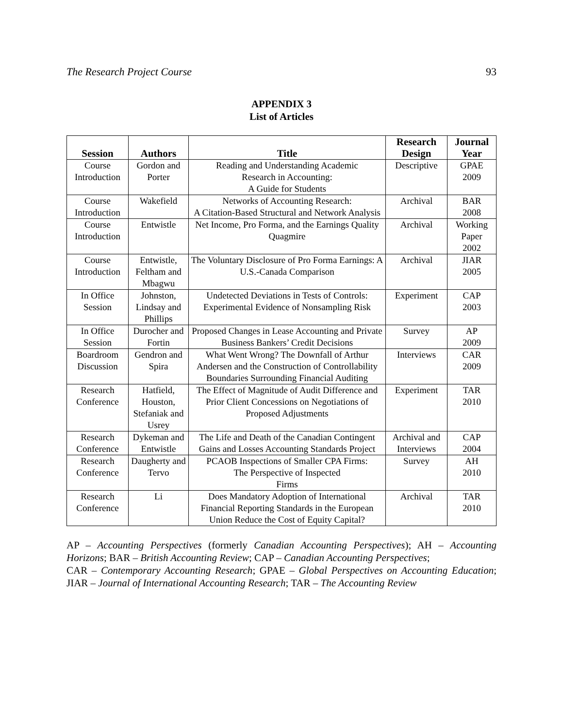The Research Project Course 93
APPENDIX 3
List of Articles
| Session | Authors | Title | Research Design | Journal Year |
| --- | --- | --- | --- | --- |
| Course Introduction | Gordon and Porter | Reading and Understanding Academic Research in Accounting: A Guide for Students | Descriptive | GPAE 2009 |
| Course Introduction | Wakefield | Networks of Accounting Research: A Citation-Based Structural and Network Analysis | Archival | BAR 2008 |
| Course Introduction | Entwistle | Net Income, Pro Forma, and the Earnings Quality Quagmire | Archival | Working Paper 2002 |
| Course Introduction | Entwistle, Feltham and Mbagwu | The Voluntary Disclosure of Pro Forma Earnings: A U.S.-Canada Comparison | Archival | JIAR 2005 |
| In Office Session | Johnston, Lindsay and Phillips | Undetected Deviations in Tests of Controls: Experimental Evidence of Nonsampling Risk | Experiment | CAP 2003 |
| In Office Session | Durocher and Fortin | Proposed Changes in Lease Accounting and Private Business Bankers’ Credit Decisions | Survey | AP 2009 |
| Boardroom Discussion | Gendron and Spira | What Went Wrong? The Downfall of Arthur Andersen and the Construction of Controllability Boundaries Surrounding Financial Auditing | Interviews | CAR 2009 |
| Research Conference | Hatfield, Houston, Stefaniak and Usrey | The Effect of Magnitude of Audit Difference and Prior Client Concessions on Negotiations of Proposed Adjustments | Experiment | TAR 2010 |
| Research Conference | Dykeman and Entwistle | The Life and Death of the Canadian Contingent Gains and Losses Accounting Standards Project | Archival and Interviews | CAP 2004 |
| Research Conference | Daugherty and Tervo | PCAOB Inspections of Smaller CPA Firms: The Perspective of Inspected Firms | Survey | AH 2010 |
| Research Conference | Li | Does Mandatory Adoption of International Financial Reporting Standards in the European Union Reduce the Cost of Equity Capital? | Archival | TAR 2010 |
AP – Accounting Perspectives (formerly Canadian Accounting Perspectives); AH – Accounting Horizons; BAR – British Accounting Review; CAP – Canadian Accounting Perspectives;
CAR – Contemporary Accounting Research; GPAE – Global Perspectives on Accounting Education; JIAR – Journal of International Accounting Research; TAR – The Accounting Review